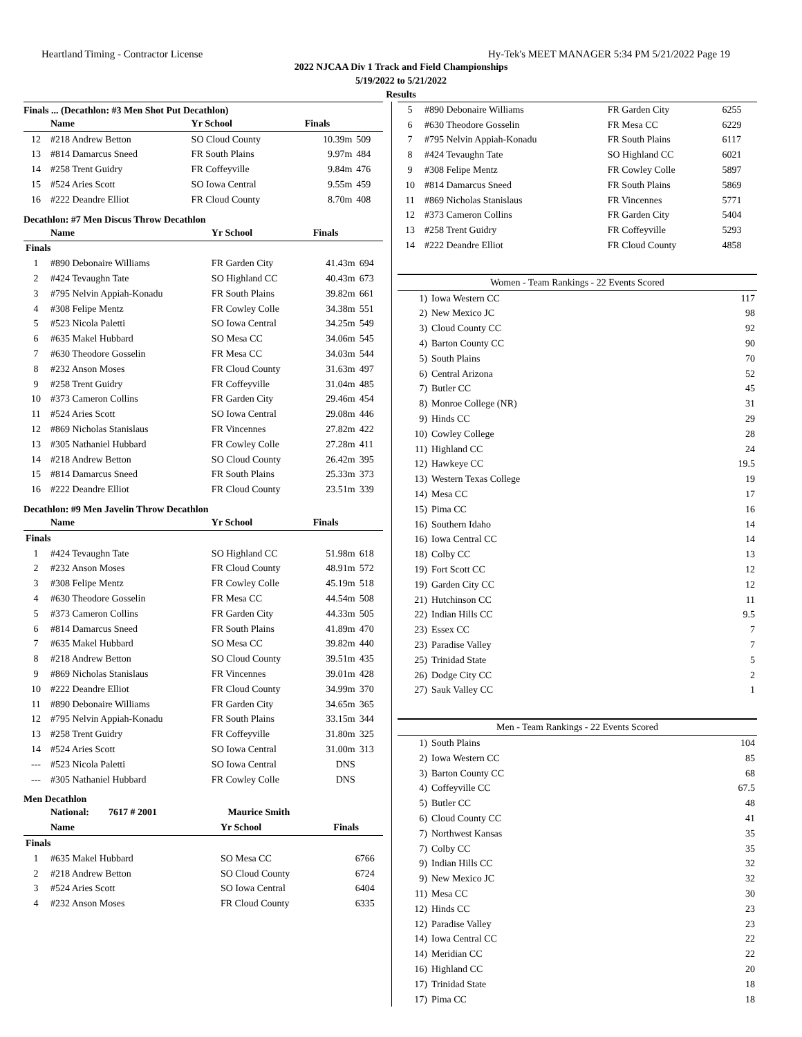Heartland Timing - Contractor License Hy-Tek's MEET MANAGER 5:34 PM 5/21/2022 Page 19
2022 NJCAA Div 1 Track and Field Championships
5/19/2022 to 5/21/2022
Results
Finals ... (Decathlon: #3 Men Shot Put Decathlon)
| | Name | Yr School | Finals | |
| --- | --- | --- | --- | --- |
| 12 | #218 Andrew Betton | SO Cloud County | 10.39m | 509 |
| 13 | #814 Damarcus Sneed | FR South Plains | 9.97m | 484 |
| 14 | #258 Trent Guidry | FR Coffeyville | 9.84m | 476 |
| 15 | #524 Aries Scott | SO Iowa Central | 9.55m | 459 |
| 16 | #222 Deandre Elliot | FR Cloud County | 8.70m | 408 |
Decathlon: #7 Men Discus Throw Decathlon
| | Name | Yr School | Finals | |
| --- | --- | --- | --- | --- |
| Finals | | | | |
| 1 | #890 Debonaire Williams | FR Garden City | 41.43m | 694 |
| 2 | #424 Tevaughn Tate | SO Highland CC | 40.43m | 673 |
| 3 | #795 Nelvin Appiah-Konadu | FR South Plains | 39.82m | 661 |
| 4 | #308 Felipe Mentz | FR Cowley Colle | 34.38m | 551 |
| 5 | #523 Nicola Paletti | SO Iowa Central | 34.25m | 549 |
| 6 | #635 Makel Hubbard | SO Mesa CC | 34.06m | 545 |
| 7 | #630 Theodore Gosselin | FR Mesa CC | 34.03m | 544 |
| 8 | #232 Anson Moses | FR Cloud County | 31.63m | 497 |
| 9 | #258 Trent Guidry | FR Coffeyville | 31.04m | 485 |
| 10 | #373 Cameron Collins | FR Garden City | 29.46m | 454 |
| 11 | #524 Aries Scott | SO Iowa Central | 29.08m | 446 |
| 12 | #869 Nicholas Stanislaus | FR Vincennes | 27.82m | 422 |
| 13 | #305 Nathaniel Hubbard | FR Cowley Colle | 27.28m | 411 |
| 14 | #218 Andrew Betton | SO Cloud County | 26.42m | 395 |
| 15 | #814 Damarcus Sneed | FR South Plains | 25.33m | 373 |
| 16 | #222 Deandre Elliot | FR Cloud County | 23.51m | 339 |
Decathlon: #9 Men Javelin Throw Decathlon
| | Name | Yr School | Finals | |
| --- | --- | --- | --- | --- |
| Finals | | | | |
| 1 | #424 Tevaughn Tate | SO Highland CC | 51.98m | 618 |
| 2 | #232 Anson Moses | FR Cloud County | 48.91m | 572 |
| 3 | #308 Felipe Mentz | FR Cowley Colle | 45.19m | 518 |
| 4 | #630 Theodore Gosselin | FR Mesa CC | 44.54m | 508 |
| 5 | #373 Cameron Collins | FR Garden City | 44.33m | 505 |
| 6 | #814 Damarcus Sneed | FR South Plains | 41.89m | 470 |
| 7 | #635 Makel Hubbard | SO Mesa CC | 39.82m | 440 |
| 8 | #218 Andrew Betton | SO Cloud County | 39.51m | 435 |
| 9 | #869 Nicholas Stanislaus | FR Vincennes | 39.01m | 428 |
| 10 | #222 Deandre Elliot | FR Cloud County | 34.99m | 370 |
| 11 | #890 Debonaire Williams | FR Garden City | 34.65m | 365 |
| 12 | #795 Nelvin Appiah-Konadu | FR South Plains | 33.15m | 344 |
| 13 | #258 Trent Guidry | FR Coffeyville | 31.80m | 325 |
| 14 | #524 Aries Scott | SO Iowa Central | 31.00m | 313 |
| --- | #523 Nicola Paletti | SO Iowa Central | DNS | |
| --- | #305 Nathaniel Hubbard | FR Cowley Colle | DNS | |
Men Decathlon
| | National: 7617 # 2001 | Maurice Smith | | |
| --- | --- | --- | --- | --- |
| | Name | Yr School | Finals | |
| Finals | | | | |
| 1 | #635 Makel Hubbard | SO Mesa CC | 6766 | |
| 2 | #218 Andrew Betton | SO Cloud County | 6724 | |
| 3 | #524 Aries Scott | SO Iowa Central | 6404 | |
| 4 | #232 Anson Moses | FR Cloud County | 6335 | |
| 5 | #890 Debonaire Williams | FR Garden City | 6255 |
| 6 | #630 Theodore Gosselin | FR Mesa CC | 6229 |
| 7 | #795 Nelvin Appiah-Konadu | FR South Plains | 6117 |
| 8 | #424 Tevaughn Tate | SO Highland CC | 6021 |
| 9 | #308 Felipe Mentz | FR Cowley Colle | 5897 |
| 10 | #814 Damarcus Sneed | FR South Plains | 5869 |
| 11 | #869 Nicholas Stanislaus | FR Vincennes | 5771 |
| 12 | #373 Cameron Collins | FR Garden City | 5404 |
| 13 | #258 Trent Guidry | FR Coffeyville | 5293 |
| 14 | #222 Deandre Elliot | FR Cloud County | 4858 |
| Women - Team Rankings - 22 Events Scored | | |
| --- | --- | --- |
| 1) | Iowa Western CC | 117 |
| 2) | New Mexico JC | 98 |
| 3) | Cloud County CC | 92 |
| 4) | Barton County CC | 90 |
| 5) | South Plains | 70 |
| 6) | Central Arizona | 52 |
| 7) | Butler CC | 45 |
| 8) | Monroe College (NR) | 31 |
| 9) | Hinds CC | 29 |
| 10) | Cowley College | 28 |
| 11) | Highland CC | 24 |
| 12) | Hawkeye CC | 19.5 |
| 13) | Western Texas College | 19 |
| 14) | Mesa CC | 17 |
| 15) | Pima CC | 16 |
| 16) | Southern Idaho | 14 |
| 16) | Iowa Central CC | 14 |
| 18) | Colby CC | 13 |
| 19) | Fort Scott CC | 12 |
| 19) | Garden City CC | 12 |
| 21) | Hutchinson CC | 11 |
| 22) | Indian Hills CC | 9.5 |
| 23) | Essex CC | 7 |
| 23) | Paradise Valley | 7 |
| 25) | Trinidad State | 5 |
| 26) | Dodge City CC | 2 |
| 27) | Sauk Valley CC | 1 |
| Men - Team Rankings - 22 Events Scored | | |
| --- | --- | --- |
| 1) | South Plains | 104 |
| 2) | Iowa Western CC | 85 |
| 3) | Barton County CC | 68 |
| 4) | Coffeyville CC | 67.5 |
| 5) | Butler CC | 48 |
| 6) | Cloud County CC | 41 |
| 7) | Northwest Kansas | 35 |
| 7) | Colby CC | 35 |
| 9) | Indian Hills CC | 32 |
| 9) | New Mexico JC | 32 |
| 11) | Mesa CC | 30 |
| 12) | Hinds CC | 23 |
| 12) | Paradise Valley | 23 |
| 14) | Iowa Central CC | 22 |
| 14) | Meridian CC | 22 |
| 16) | Highland CC | 20 |
| 17) | Trinidad State | 18 |
| 17) | Pima CC | 18 |